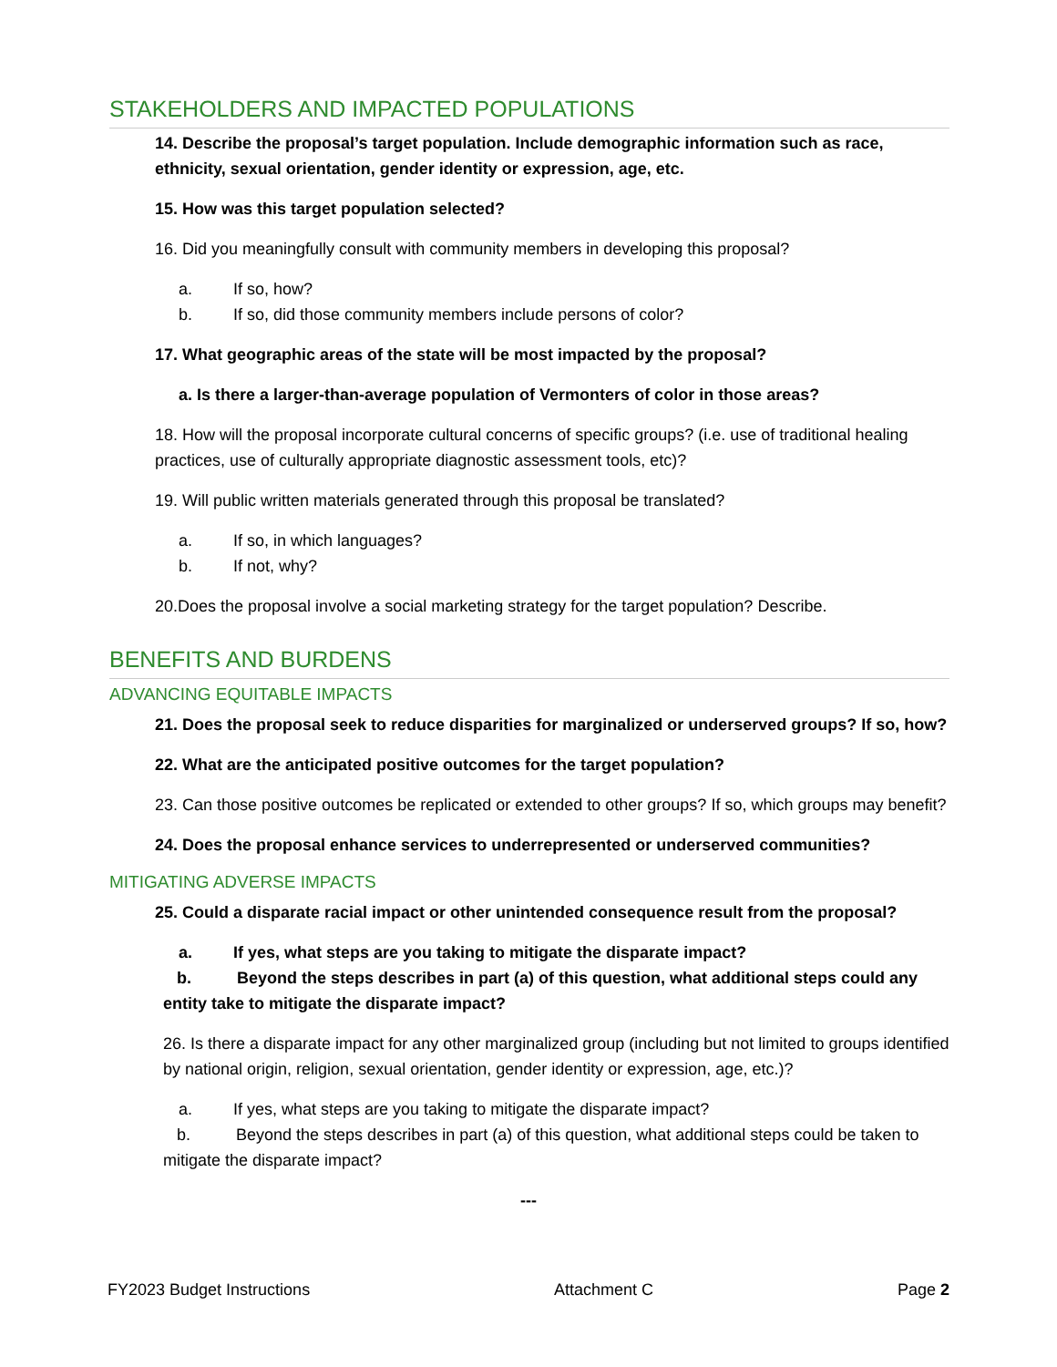STAKEHOLDERS AND IMPACTED POPULATIONS
14. Describe the proposal’s target population. Include demographic information such as race, ethnicity, sexual orientation, gender identity or expression, age, etc.
15. How was this target population selected?
16. Did you meaningfully consult with community members in developing this proposal?
a. If so, how?
b. If so, did those community members include persons of color?
17. What geographic areas of the state will be most impacted by the proposal?
a. Is there a larger-than-average population of Vermonters of color in those areas?
18. How will the proposal incorporate cultural concerns of specific groups? (i.e. use of traditional healing practices, use of culturally appropriate diagnostic assessment tools, etc)?
19. Will public written materials generated through this proposal be translated?
a. If so, in which languages?
b. If not, why?
20.Does the proposal involve a social marketing strategy for the target population? Describe.
BENEFITS AND BURDENS
ADVANCING EQUITABLE IMPACTS
21. Does the proposal seek to reduce disparities for marginalized or underserved groups? If so, how?
22. What are the anticipated positive outcomes for the target population?
23. Can those positive outcomes be replicated or extended to other groups? If so, which groups may benefit?
24. Does the proposal enhance services to underrepresented or underserved communities?
MITIGATING ADVERSE IMPACTS
25. Could a disparate racial impact or other unintended consequence result from the proposal?
a. If yes, what steps are you taking to mitigate the disparate impact?
b. Beyond the steps describes in part (a) of this question, what additional steps could any entity take to mitigate the disparate impact?
26. Is there a disparate impact for any other marginalized group (including but not limited to groups identified by national origin, religion, sexual orientation, gender identity or expression, age, etc.)?
a. If yes, what steps are you taking to mitigate the disparate impact?
b. Beyond the steps describes in part (a) of this question, what additional steps could be taken to mitigate the disparate impact?
---
FY2023 Budget Instructions Attachment C Page 2